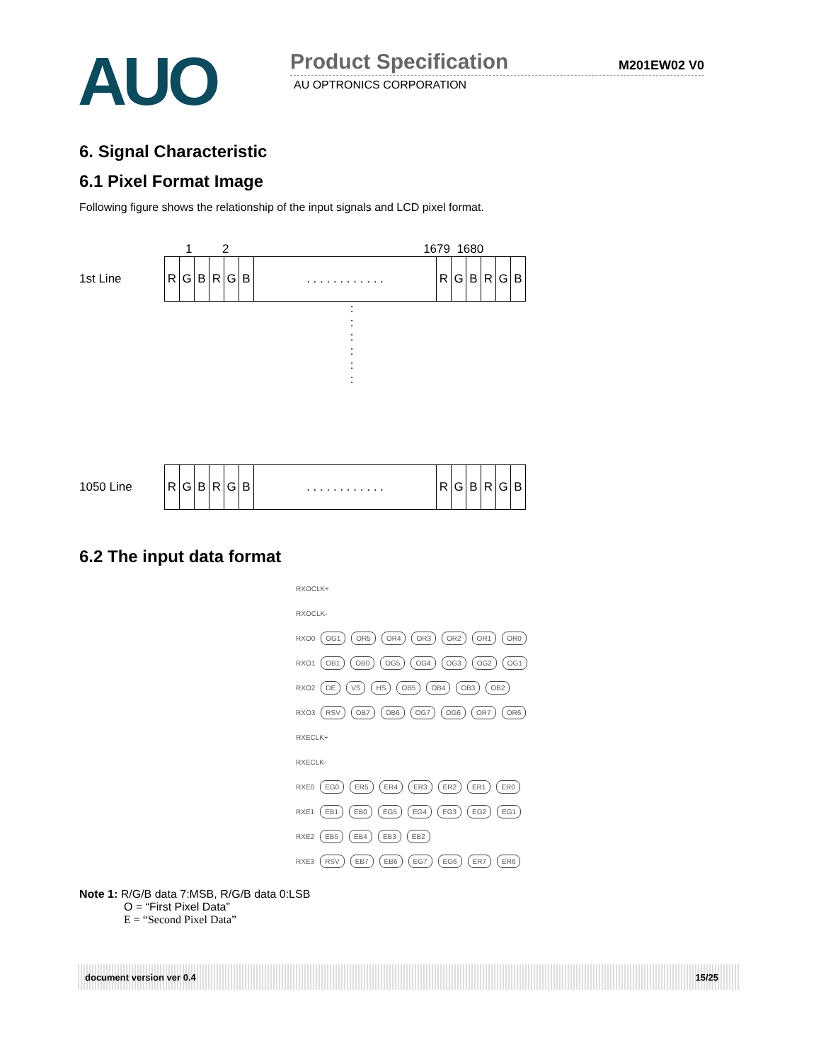AUO
Product Specification M201EW02 V0
AU OPTRONICS CORPORATION
6. Signal Characteristic
6.1 Pixel Format Image
Following figure shows the relationship of the input signals and LCD pixel format.
1 2 1679 1680
1st Line
| R | G | B | R | G | B | . . . . . . . . . . . . | R | G | B | R | G | B |
:
:
:
:
:
:
1050 Line
| R | G | B | R | G | B | . . . . . . . . . . . . | R | G | B | R | G | B |
6.2 The input data format
RXOCLK+
RXOCLK-
RXO0 OG1 OR5 OR4 OR3 OR2 OR1 OR0
RXO1 OB1 OB0 OG5 OG4 OG3 OG2 OG1
RXO2 DE VS HS OB5 OB4 OB3 OB2
RXO3 RSV OB7 OB6 OG7 OG6 OR7 OR6
RXECLK+
RXECLK-
RXE0 EG0 ER5 ER4 ER3 ER2 ER1 ER0
RXE1 EB1 EB0 EG5 EG4 EG3 EG2 EG1
RXE2 EB5 EB4 EB3 EB2
RXE3 RSV EB7 EB6 EG7 EG6 ER7 ER6
Note 1: R/G/B data 7:MSB, R/G/B data 0:LSB
O = “First Pixel Data”
E = “Second Pixel Data”
document version ver 0.4 15/25